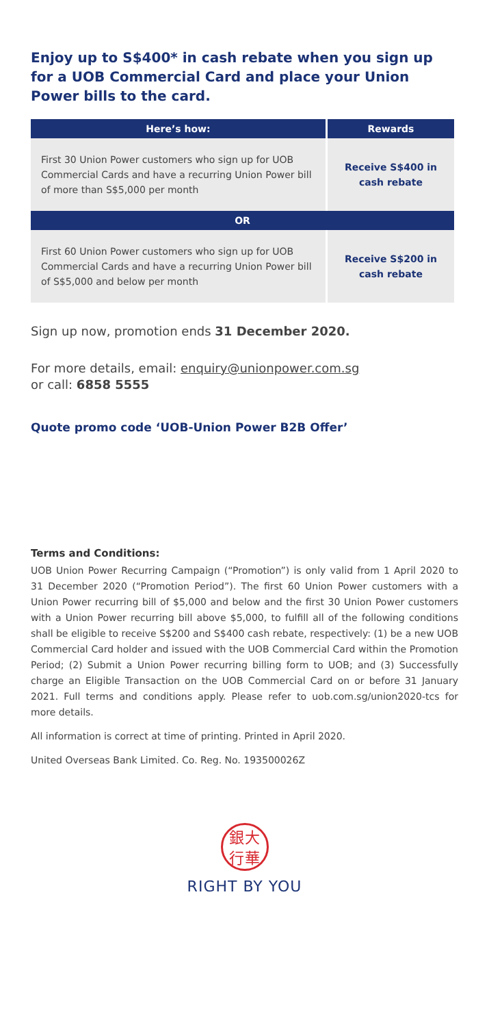Enjoy up to S$400* in cash rebate when you sign up for a UOB Commercial Card and place your Union Power bills to the card.
| Here’s how: | Rewards |
| --- | --- |
| First 30 Union Power customers who sign up for UOB Commercial Cards and have a recurring Union Power bill of more than S$5,000 per month | Receive S$400 in cash rebate |
| OR | |
| First 60 Union Power customers who sign up for UOB Commercial Cards and have a recurring Union Power bill of S$5,000 and below per month | Receive S$200 in cash rebate |
Sign up now, promotion ends 31 December 2020.
For more details, email: enquiry@unionpower.com.sg
or call: 6858 5555
Quote promo code ‘UOB-Union Power B2B Offer’
Terms and Conditions:
UOB Union Power Recurring Campaign (“Promotion”) is only valid from 1 April 2020 to 31 December 2020 (“Promotion Period”). The first 60 Union Power customers with a Union Power recurring bill of $5,000 and below and the first 30 Union Power customers with a Union Power recurring bill above $5,000, to fulfill all of the following conditions shall be eligible to receive S$200 and S$400 cash rebate, respectively: (1) be a new UOB Commercial Card holder and issued with the UOB Commercial Card within the Promotion Period; (2) Submit a Union Power recurring billing form to UOB; and (3) Successfully charge an Eligible Transaction on the UOB Commercial Card on or before 31 January 2021. Full terms and conditions apply. Please refer to uob.com.sg/union2020-tcs for more details.
All information is correct at time of printing. Printed in April 2020.
United Overseas Bank Limited. Co. Reg. No. 193500026Z
銀大
行華
RIGHT BY YOU